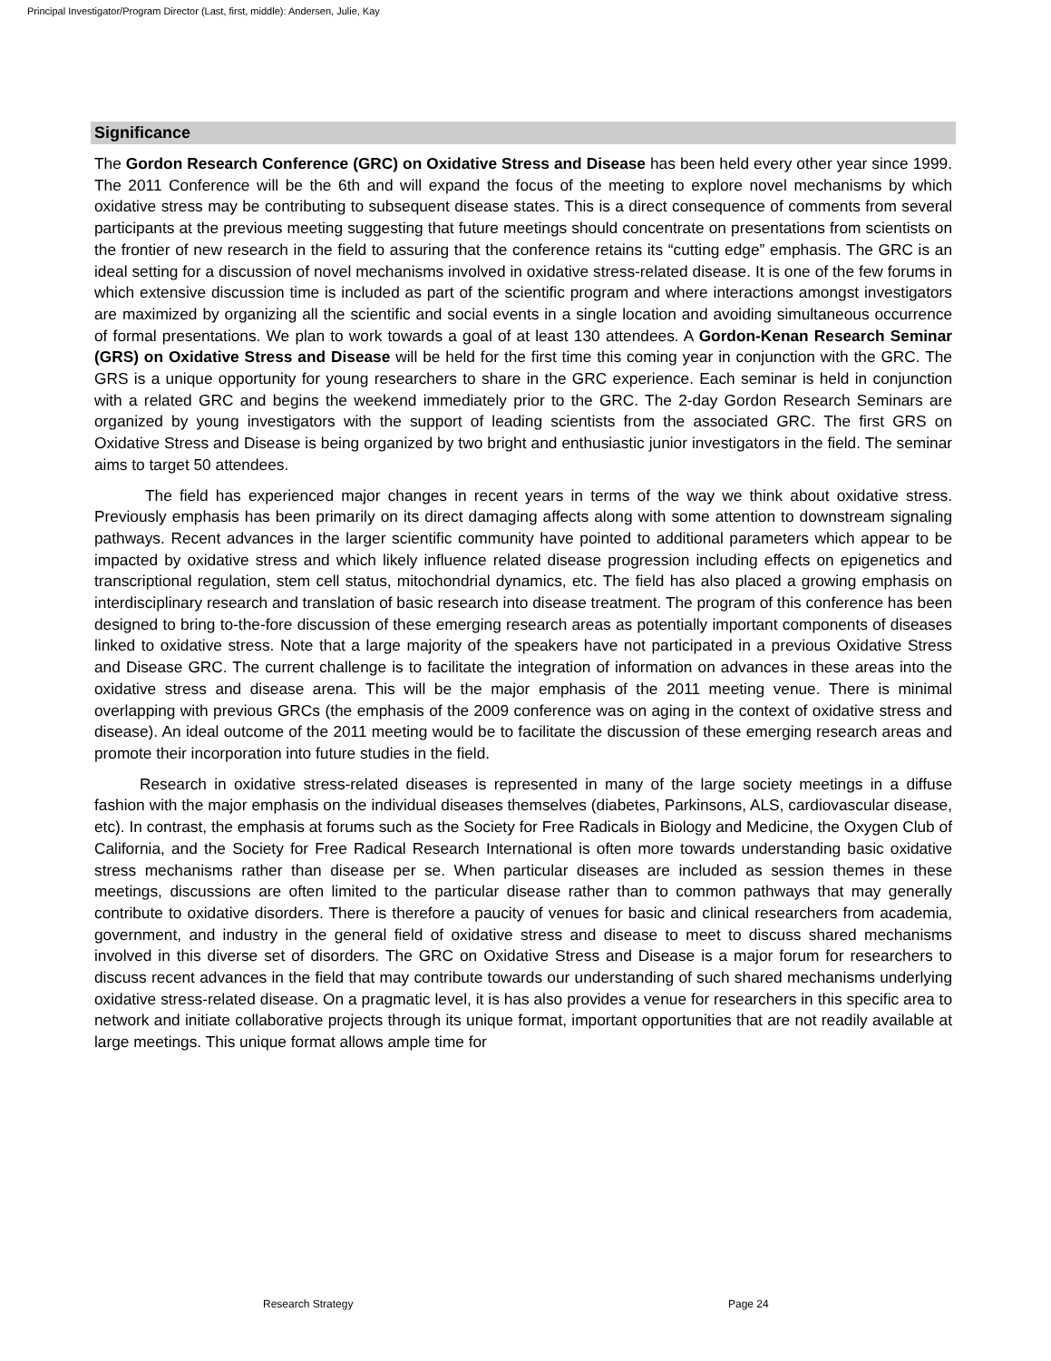Principal Investigator/Program Director (Last, first, middle): Andersen, Julie, Kay
Significance
The Gordon Research Conference (GRC) on Oxidative Stress and Disease has been held every other year since 1999. The 2011 Conference will be the 6th and will expand the focus of the meeting to explore novel mechanisms by which oxidative stress may be contributing to subsequent disease states. This is a direct consequence of comments from several participants at the previous meeting suggesting that future meetings should concentrate on presentations from scientists on the frontier of new research in the field to assuring that the conference retains its “cutting edge” emphasis. The GRC is an ideal setting for a discussion of novel mechanisms involved in oxidative stress-related disease. It is one of the few forums in which extensive discussion time is included as part of the scientific program and where interactions amongst investigators are maximized by organizing all the scientific and social events in a single location and avoiding simultaneous occurrence of formal presentations. We plan to work towards a goal of at least 130 attendees. A Gordon-Kenan Research Seminar (GRS) on Oxidative Stress and Disease will be held for the first time this coming year in conjunction with the GRC. The GRS is a unique opportunity for young researchers to share in the GRC experience. Each seminar is held in conjunction with a related GRC and begins the weekend immediately prior to the GRC. The 2-day Gordon Research Seminars are organized by young investigators with the support of leading scientists from the associated GRC. The first GRS on Oxidative Stress and Disease is being organized by two bright and enthusiastic junior investigators in the field. The seminar aims to target 50 attendees.
The field has experienced major changes in recent years in terms of the way we think about oxidative stress. Previously emphasis has been primarily on its direct damaging affects along with some attention to downstream signaling pathways. Recent advances in the larger scientific community have pointed to additional parameters which appear to be impacted by oxidative stress and which likely influence related disease progression including effects on epigenetics and transcriptional regulation, stem cell status, mitochondrial dynamics, etc. The field has also placed a growing emphasis on interdisciplinary research and translation of basic research into disease treatment. The program of this conference has been designed to bring to-the-fore discussion of these emerging research areas as potentially important components of diseases linked to oxidative stress. Note that a large majority of the speakers have not participated in a previous Oxidative Stress and Disease GRC. The current challenge is to facilitate the integration of information on advances in these areas into the oxidative stress and disease arena. This will be the major emphasis of the 2011 meeting venue. There is minimal overlapping with previous GRCs (the emphasis of the 2009 conference was on aging in the context of oxidative stress and disease). An ideal outcome of the 2011 meeting would be to facilitate the discussion of these emerging research areas and promote their incorporation into future studies in the field.
Research in oxidative stress-related diseases is represented in many of the large society meetings in a diffuse fashion with the major emphasis on the individual diseases themselves (diabetes, Parkinsons, ALS, cardiovascular disease, etc). In contrast, the emphasis at forums such as the Society for Free Radicals in Biology and Medicine, the Oxygen Club of California, and the Society for Free Radical Research International is often more towards understanding basic oxidative stress mechanisms rather than disease per se. When particular diseases are included as session themes in these meetings, discussions are often limited to the particular disease rather than to common pathways that may generally contribute to oxidative disorders. There is therefore a paucity of venues for basic and clinical researchers from academia, government, and industry in the general field of oxidative stress and disease to meet to discuss shared mechanisms involved in this diverse set of disorders. The GRC on Oxidative Stress and Disease is a major forum for researchers to discuss recent advances in the field that may contribute towards our understanding of such shared mechanisms underlying oxidative stress-related disease. On a pragmatic level, it is has also provides a venue for researchers in this specific area to network and initiate collaborative projects through its unique format, important opportunities that are not readily available at large meetings. This unique format allows ample time for
Research Strategy Page 24